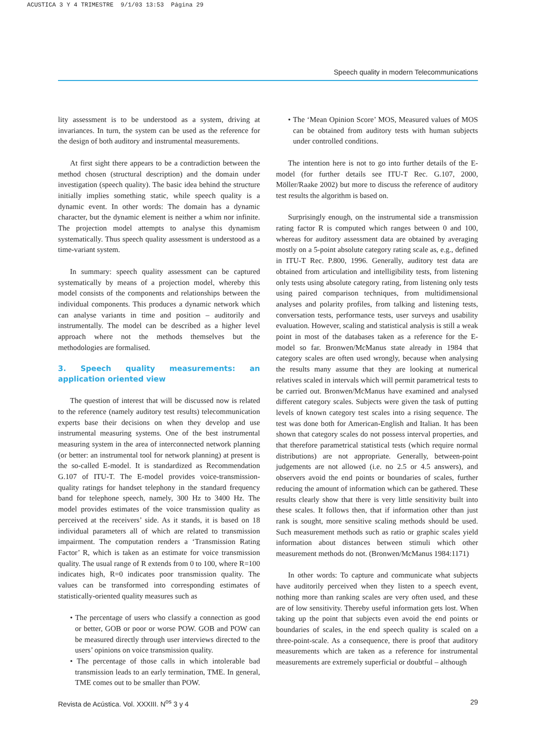ACUSTICA 3 Y 4 TRIMESTRE 9/1/03 13:53 Página 29
Speech quality in modern Telecommunications
lity assessment is to be understood as a system, driving at invariances. In turn, the system can be used as the reference for the design of both auditory and instrumental measurements.
At first sight there appears to be a contradiction between the method chosen (structural description) and the domain under investigation (speech quality). The basic idea behind the structure initially implies something static, while speech quality is a dynamic event. In other words: The domain has a dynamic character, but the dynamic element is neither a whim nor infinite. The projection model attempts to analyse this dynamism systematically. Thus speech quality assessment is understood as a time-variant system.
In summary: speech quality assessment can be captured systematically by means of a projection model, whereby this model consists of the components and relationships between the individual components. This produces a dynamic network which can analyse variants in time and position – auditorily and instrumentally. The model can be described as a higher level approach where not the methods themselves but the methodologies are formalised.
3. Speech quality measurements: an application oriented view
The question of interest that will be discussed now is related to the reference (namely auditory test results) telecommunication experts base their decisions on when they develop and use instrumental measuring systems. One of the best instrumental measuring system in the area of interconnected network planning (or better: an instrumental tool for network planning) at present is the so-called E-model. It is standardized as Recommendation G.107 of ITU-T. The E-model provides voice-transmission-quality ratings for handset telephony in the standard frequency band for telephone speech, namely, 300 Hz to 3400 Hz. The model provides estimates of the voice transmission quality as perceived at the receivers’ side. As it stands, it is based on 18 individual parameters all of which are related to transmission impairment. The computation renders a ‘Transmission Rating Factor’ R, which is taken as an estimate for voice transmission quality. The usual range of R extends from 0 to 100, where R=100 indicates high, R=0 indicates poor transmission quality. The values can be transformed into corresponding estimates of statistically-oriented quality measures such as
• The percentage of users who classify a connection as good or better, GOB or poor or worse POW. GOB and POW can be measured directly through user interviews directed to the users’ opinions on voice transmission quality.
• The percentage of those calls in which intolerable bad transmission leads to an early termination, TME. In general, TME comes out to be smaller than POW.
• The ‘Mean Opinion Score’ MOS, Measured values of MOS can be obtained from auditory tests with human subjects under controlled conditions.
The intention here is not to go into further details of the E-model (for further details see ITU-T Rec. G.107, 2000, Möller/Raake 2002) but more to discuss the reference of auditory test results the algorithm is based on.
Surprisingly enough, on the instrumental side a transmission rating factor R is computed which ranges between 0 and 100, whereas for auditory assessment data are obtained by averaging mostly on a 5-point absolute category rating scale as, e.g., defined in ITU-T Rec. P.800, 1996. Generally, auditory test data are obtained from articulation and intelligibility tests, from listening only tests using absolute category rating, from listening only tests using paired comparison techniques, from multidimensional analyses and polarity profiles, from talking and listening tests, conversation tests, performance tests, user surveys and usability evaluation. However, scaling and statistical analysis is still a weak point in most of the databases taken as a reference for the E-model so far. Bronwen/McManus state already in 1984 that category scales are often used wrongly, because when analysing the results many assume that they are looking at numerical relatives scaled in intervals which will permit parametrical tests to be carried out. Bronwen/McManus have examined and analysed different category scales. Subjects were given the task of putting levels of known category test scales into a rising sequence. The test was done both for American-English and Italian. It has been shown that category scales do not possess interval properties, and that therefore parametrical statistical tests (which require normal distributions) are not appropriate. Generally, between-point judgements are not allowed (i.e. no 2.5 or 4.5 answers), and observers avoid the end points or boundaries of scales, further reducing the amount of information which can be gathered. These results clearly show that there is very little sensitivity built into these scales. It follows then, that if information other than just rank is sought, more sensitive scaling methods should be used. Such measurement methods such as ratio or graphic scales yield information about distances between stimuli which other measurement methods do not. (Bronwen/McManus 1984:1171)
In other words: To capture and communicate what subjects have auditorily perceived when they listen to a speech event, nothing more than ranking scales are very often used, and these are of low sensitivity. Thereby useful information gets lost. When taking up the point that subjects even avoid the end points or boundaries of scales, in the end speech quality is scaled on a three-point-scale. As a consequence, there is proof that auditory measurements which are taken as a reference for instrumental measurements are extremely superficial or doubtful – although
Revista de Acústica. Vol. XXXIII. N<sup>os</sup> 3 y 4 29